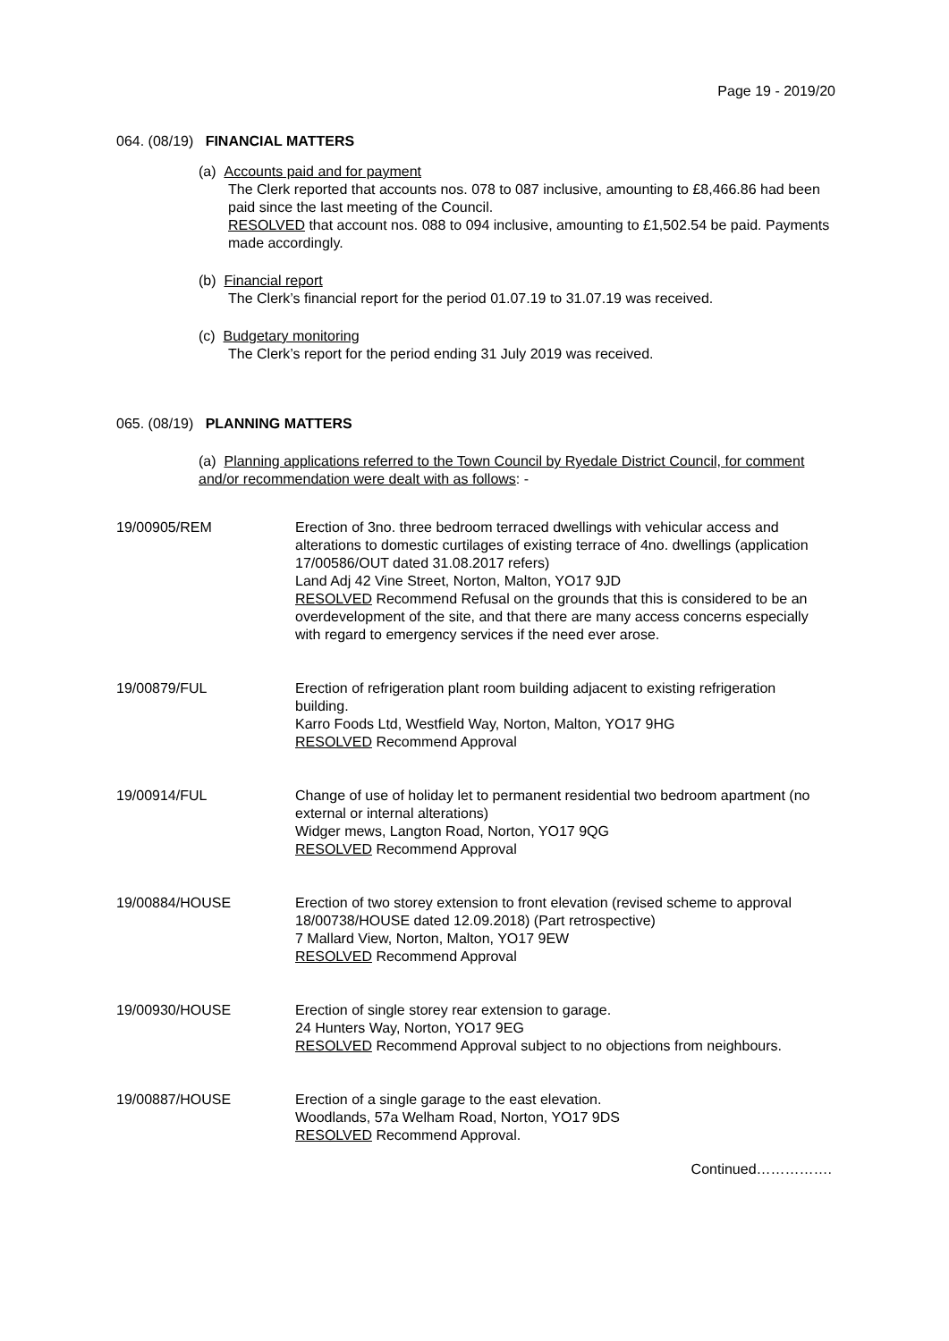Page 19 - 2019/20
064. (08/19) FINANCIAL MATTERS
(a) Accounts paid and for payment
The Clerk reported that accounts nos. 078 to 087 inclusive, amounting to £8,466.86 had been paid since the last meeting of the Council.
RESOLVED that account nos. 088 to 094 inclusive, amounting to £1,502.54 be paid. Payments made accordingly.
(b) Financial report
The Clerk’s financial report for the period 01.07.19 to 31.07.19 was received.
(c) Budgetary monitoring
The Clerk’s report for the period ending 31 July 2019 was received.
065. (08/19) PLANNING MATTERS
(a) Planning applications referred to the Town Council by Ryedale District Council, for comment and/or recommendation were dealt with as follows: -
19/00905/REM Erection of 3no. three bedroom terraced dwellings with vehicular access and alterations to domestic curtilages of existing terrace of 4no. dwellings (application 17/00586/OUT dated 31.08.2017 refers)
Land Adj 42 Vine Street, Norton, Malton, YO17 9JD
RESOLVED Recommend Refusal on the grounds that this is considered to be an overdevelopment of the site, and that there are many access concerns especially with regard to emergency services if the need ever arose.
19/00879/FUL Erection of refrigeration plant room building adjacent to existing refrigeration building.
Karro Foods Ltd, Westfield Way, Norton, Malton, YO17 9HG
RESOLVED Recommend Approval
19/00914/FUL Change of use of holiday let to permanent residential two bedroom apartment (no external or internal alterations)
Widger mews, Langton Road, Norton, YO17 9QG
RESOLVED Recommend Approval
19/00884/HOUSE Erection of two storey extension to front elevation (revised scheme to approval 18/00738/HOUSE dated 12.09.2018) (Part retrospective)
7 Mallard View, Norton, Malton, YO17 9EW
RESOLVED Recommend Approval
19/00930/HOUSE Erection of single storey rear extension to garage.
24 Hunters Way, Norton, YO17 9EG
RESOLVED Recommend Approval subject to no objections from neighbours.
19/00887/HOUSE Erection of a single garage to the east elevation.
Woodlands, 57a Welham Road, Norton, YO17 9DS
RESOLVED Recommend Approval.
Continued…………….